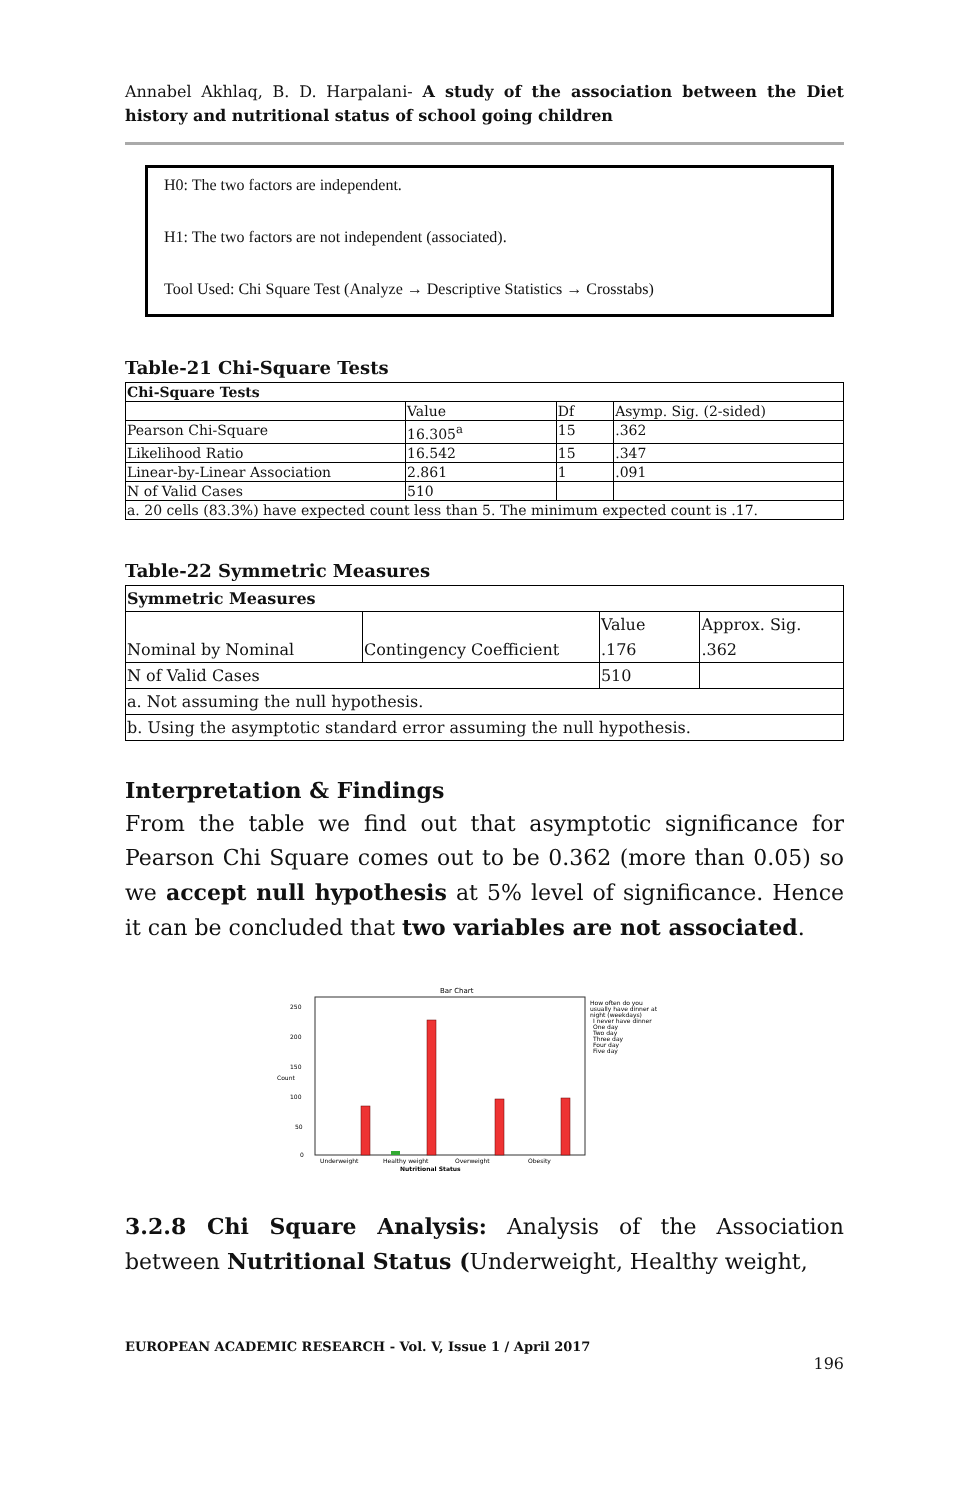Annabel Akhlaq, B. D. Harpalani- A study of the association between the Diet history and nutritional status of school going children
H0: The two factors are independent.
H1: The two factors are not independent (associated).
Tool Used: Chi Square Test (Analyze → Descriptive Statistics → Crosstabs)
Table-21 Chi-Square Tests
| Chi-Square Tests | | | |
| | Value | Df | Asymp. Sig. (2-sided) |
| Pearson Chi-Square | 16.305<sup>a</sup> | 15 | .362 |
| Likelihood Ratio | 16.542 | 15 | .347 |
| Linear-by-Linear Association | 2.861 | 1 | .091 |
| N of Valid Cases | 510 | | |
| a. 20 cells (83.3%) have expected count less than 5. The minimum expected count is .17. | | | |
Table-22 Symmetric Measures
| Symmetric Measures | | | |
| Nominal by Nominal | Contingency Coefficient | Value | Approx. Sig. |
| | | .176 | .362 |
| N of Valid Cases | | 510 | |
| a. Not assuming the null hypothesis. | | | |
| b. Using the asymptotic standard error assuming the null hypothesis. | | | |
Interpretation & Findings
From the table we find out that asymptotic significance for Pearson Chi Square comes out to be 0.362 (more than 0.05) so we accept null hypothesis at 5% level of significance. Hence it can be concluded that two variables are not associated.
Bar Chart
250
200
150
100
50
0
Count
Underweight
Healthy weight
Overweight
Obesity
Nutritional Status
How often do you
usually have dinner at
night (weekdays)
I never have dinner
One day
Two day
Three day
Four day
Five day
3.2.8 Chi Square Analysis: Analysis of the Association between Nutritional Status (Underweight, Healthy weight,
EUROPEAN ACADEMIC RESEARCH - Vol. V, Issue 1 / April 2017
196